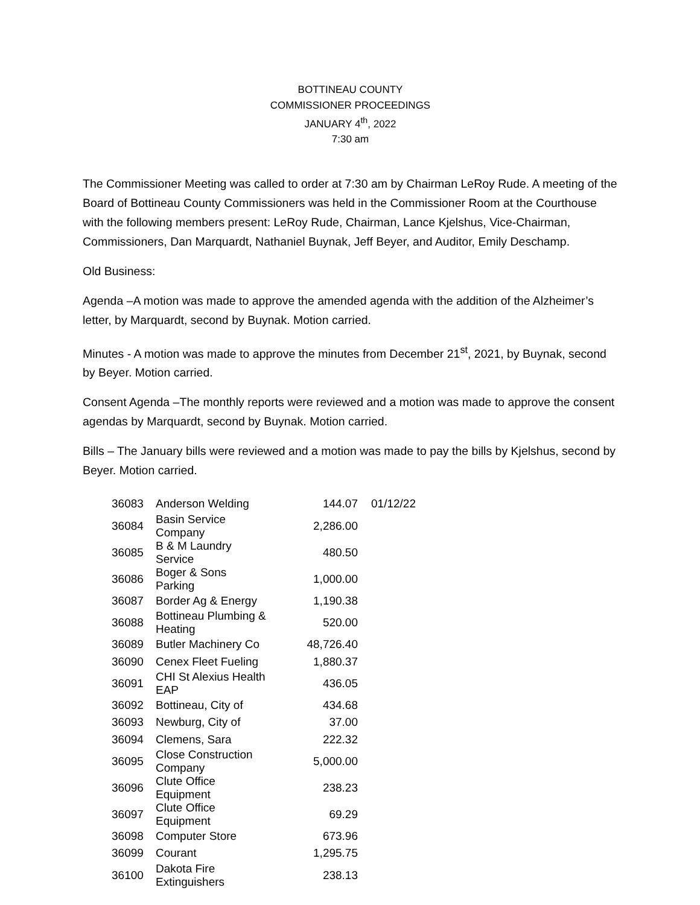BOTTINEAU COUNTY
COMMISSIONER PROCEEDINGS
JANUARY 4<sup>th</sup>, 2022
7:30 am
The Commissioner Meeting was called to order at 7:30 am by Chairman LeRoy Rude. A meeting of the Board of Bottineau County Commissioners was held in the Commissioner Room at the Courthouse with the following members present: LeRoy Rude, Chairman, Lance Kjelshus, Vice-Chairman, Commissioners, Dan Marquardt, Nathaniel Buynak, Jeff Beyer, and Auditor, Emily Deschamp.
Old Business:
Agenda –A motion was made to approve the amended agenda with the addition of the Alzheimer’s letter, by Marquardt, second by Buynak. Motion carried.
Minutes - A motion was made to approve the minutes from December 21<sup>st</sup>, 2021, by Buynak, second by Beyer. Motion carried.
Consent Agenda –The monthly reports were reviewed and a motion was made to approve the consent agendas by Marquardt, second by Buynak. Motion carried.
Bills – The January bills were reviewed and a motion was made to pay the bills by Kjelshus, second by Beyer. Motion carried.
| 36083 | Anderson Welding | 144.07 | 01/12/22 |
| 36084 | Basin Service Company | 2,286.00 | |
| 36085 | B & M Laundry Service | 480.50 | |
| 36086 | Boger & Sons Parking | 1,000.00 | |
| 36087 | Border Ag & Energy | 1,190.38 | |
| 36088 | Bottineau Plumbing & Heating | 520.00 | |
| 36089 | Butler Machinery Co | 48,726.40 | |
| 36090 | Cenex Fleet Fueling | 1,880.37 | |
| 36091 | CHI St Alexius Health EAP | 436.05 | |
| 36092 | Bottineau, City of | 434.68 | |
| 36093 | Newburg, City of | 37.00 | |
| 36094 | Clemens, Sara | 222.32 | |
| 36095 | Close Construction Company | 5,000.00 | |
| 36096 | Clute Office Equipment | 238.23 | |
| 36097 | Clute Office Equipment | 69.29 | |
| 36098 | Computer Store | 673.96 | |
| 36099 | Courant | 1,295.75 | |
| 36100 | Dakota Fire Extinguishers | 238.13 | |